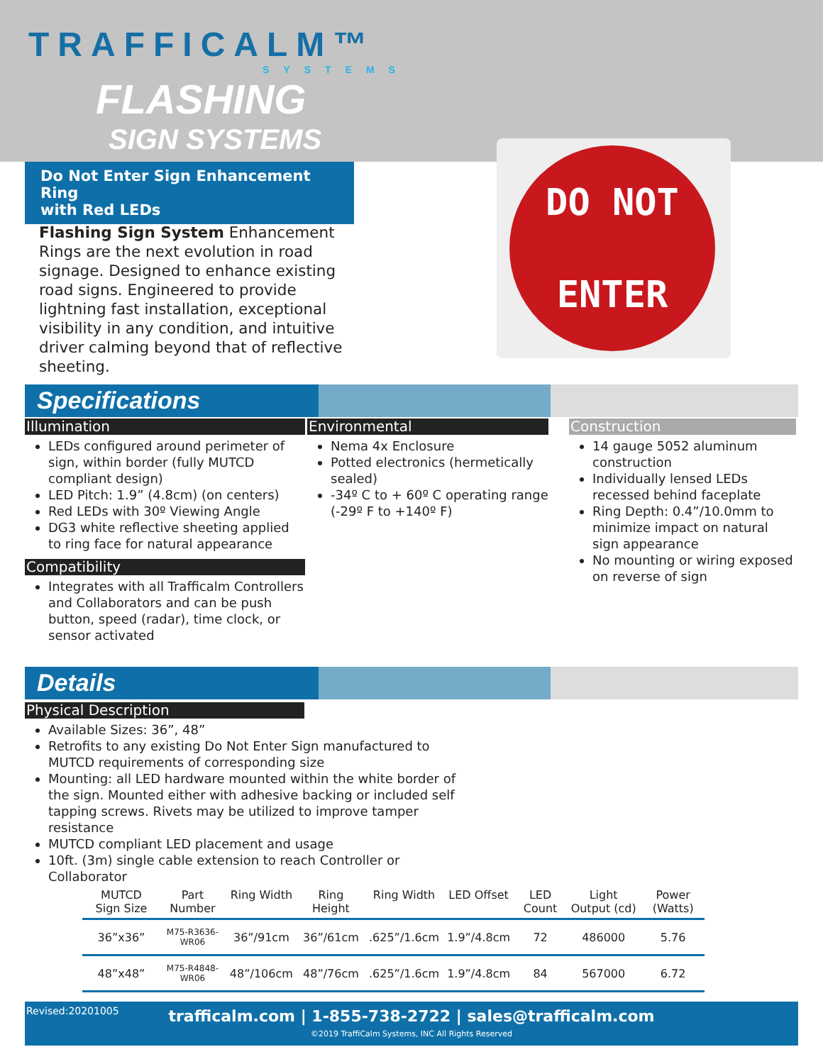TRAFFICALM™
SYSTEMS
FLASHING
SIGN SYSTEMS
Do Not Enter Sign Enhancement Ring
with Red LEDs
Flashing Sign System Enhancement Rings are the next evolution in road signage. Designed to enhance existing road signs. Engineered to provide lightning fast installation, exceptional visibility in any condition, and intuitive driver calming beyond that of reflective sheeting.
DO NOT
ENTER
Specifications
Illumination
LEDs configured around perimeter of sign, within border (fully MUTCD compliant design)
LED Pitch: 1.9” (4.8cm) (on centers)
Red LEDs with 30º Viewing Angle
DG3 white reflective sheeting applied to ring face for natural appearance
Compatibility
Integrates with all Trafficalm Controllers and Collaborators and can be push button, speed (radar), time clock, or sensor activated
Environmental
Nema 4x Enclosure
Potted electronics (hermetically sealed)
-34º C to + 60º C operating range (-29º F to +140º F)
Construction
14 gauge 5052 aluminum construction
Individually lensed LEDs recessed behind faceplate
Ring Depth: 0.4”/10.0mm to minimize impact on natural sign appearance
No mounting or wiring exposed on reverse of sign
Details
Physical Description
Available Sizes: 36”, 48”
Retrofits to any existing Do Not Enter Sign manufactured to MUTCD requirements of corresponding size
Mounting: all LED hardware mounted within the white border of the sign. Mounted either with adhesive backing or included self tapping screws. Rivets may be utilized to improve tamper resistance
MUTCD compliant LED placement and usage
10ft. (3m) single cable extension to reach Controller or Collaborator
| MUTCD Sign Size | Part Number | Ring Width | Ring Height | Ring Width | LED Offset | LED Count | Light Output (cd) | Power (Watts) |
| --- | --- | --- | --- | --- | --- | --- | --- | --- |
| 36”x36” | M75-R3636-WR06 | 36”/91cm | 36”/61cm | .625”/1.6cm | 1.9”/4.8cm | 72 | 486000 | 5.76 |
| 48”x48” | M75-R4848-WR06 | 48”/106cm | 48”/76cm | .625”/1.6cm | 1.9”/4.8cm | 84 | 567000 | 6.72 |
Revised:20201005
trafficalm.com | 1-855-738-2722 | sales@trafficalm.com
©2019 TraffiCalm Systems, INC All Rights Reserved